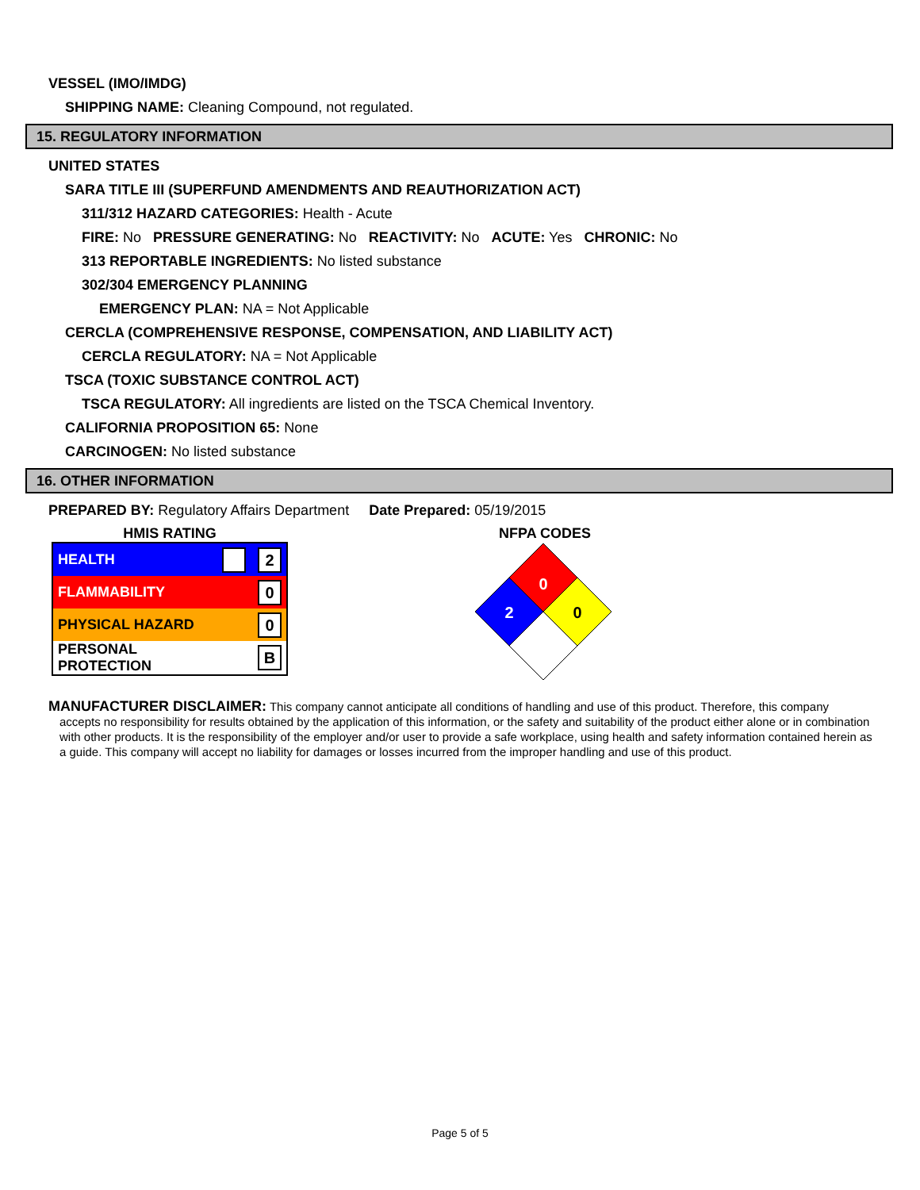VESSEL (IMO/IMDG)
SHIPPING NAME: Cleaning Compound, not regulated.
15. REGULATORY INFORMATION
UNITED STATES
SARA TITLE III (SUPERFUND AMENDMENTS AND REAUTHORIZATION ACT)
311/312 HAZARD CATEGORIES: Health - Acute
FIRE: No PRESSURE GENERATING: No REACTIVITY: No ACUTE: Yes CHRONIC: No
313 REPORTABLE INGREDIENTS: No listed substance
302/304 EMERGENCY PLANNING
EMERGENCY PLAN: NA = Not Applicable
CERCLA (COMPREHENSIVE RESPONSE, COMPENSATION, AND LIABILITY ACT)
CERCLA REGULATORY: NA = Not Applicable
TSCA (TOXIC SUBSTANCE CONTROL ACT)
TSCA REGULATORY: All ingredients are listed on the TSCA Chemical Inventory.
CALIFORNIA PROPOSITION 65: None
CARCINOGEN: No listed substance
16. OTHER INFORMATION
PREPARED BY: Regulatory Affairs Department Date Prepared: 05/19/2015
HMIS RATING
| HEALTH | 2 |
| FLAMMABILITY | 0 |
| PHYSICAL HAZARD | 0 |
| PERSONAL PROTECTION | B |
NFPA CODES
0
2
0
MANUFACTURER DISCLAIMER: This company cannot anticipate all conditions of handling and use of this product. Therefore, this company
accepts no responsibility for results obtained by the application of this information, or the safety and suitability of the product either alone or in combination with other products. It is the responsibility of the employer and/or user to provide a safe workplace, using health and safety information contained herein as a guide. This company will accept no liability for damages or losses incurred from the improper handling and use of this product.
Page 5 of 5